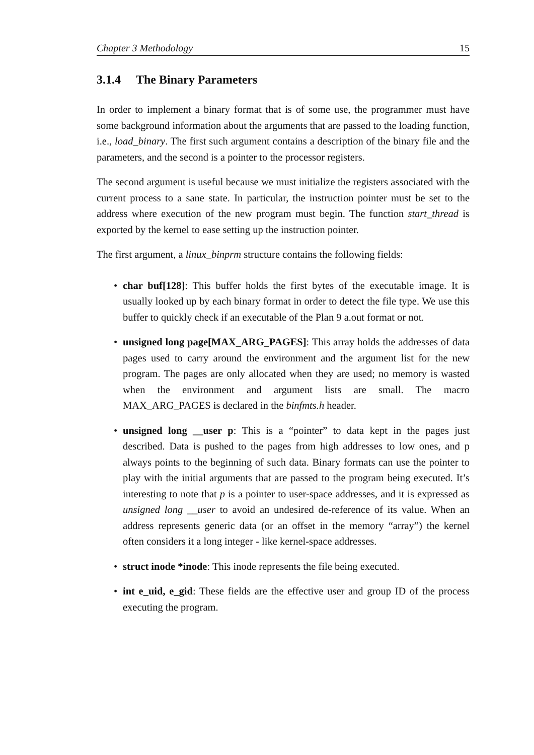Chapter 3 Methodology 15
3.1.4 The Binary Parameters
In order to implement a binary format that is of some use, the programmer must have some background information about the arguments that are passed to the loading function, i.e., load_binary. The first such argument contains a description of the binary file and the parameters, and the second is a pointer to the processor registers.
The second argument is useful because we must initialize the registers associated with the current process to a sane state. In particular, the instruction pointer must be set to the address where execution of the new program must begin. The function start_thread is exported by the kernel to ease setting up the instruction pointer.
The first argument, a linux_binprm structure contains the following fields:
• char buf[128]: This buffer holds the first bytes of the executable image. It is usually looked up by each binary format in order to detect the file type. We use this buffer to quickly check if an executable of the Plan 9 a.out format or not.
• unsigned long page[MAX_ARG_PAGES]: This array holds the addresses of data pages used to carry around the environment and the argument list for the new program. The pages are only allocated when they are used; no memory is wasted when the environment and argument lists are small. The macro MAX_ARG_PAGES is declared in the binfmts.h header.
• unsigned long __user p: This is a “pointer” to data kept in the pages just described. Data is pushed to the pages from high addresses to low ones, and p always points to the beginning of such data. Binary formats can use the pointer to play with the initial arguments that are passed to the program being executed. It’s interesting to note that p is a pointer to user-space addresses, and it is expressed as unsigned long __user to avoid an undesired de-reference of its value. When an address represents generic data (or an offset in the memory “array”) the kernel often considers it a long integer - like kernel-space addresses.
• struct inode *inode: This inode represents the file being executed.
• int e_uid, e_gid: These fields are the effective user and group ID of the process executing the program.